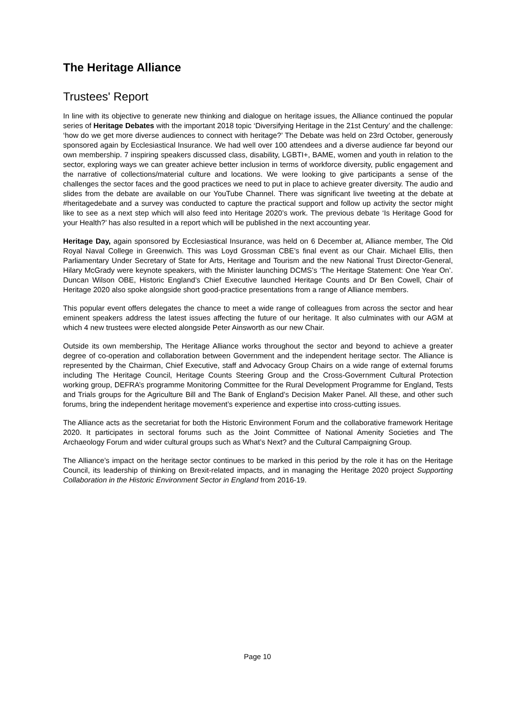The Heritage Alliance
Trustees' Report
In line with its objective to generate new thinking and dialogue on heritage issues, the Alliance continued the popular series of Heritage Debates with the important 2018 topic ‘Diversifying Heritage in the 21st Century’ and the challenge: ‘how do we get more diverse audiences to connect with heritage?’ The Debate was held on 23rd October, generously sponsored again by Ecclesiastical Insurance. We had well over 100 attendees and a diverse audience far beyond our own membership. 7 inspiring speakers discussed class, disability, LGBTI+, BAME, women and youth in relation to the sector, exploring ways we can greater achieve better inclusion in terms of workforce diversity, public engagement and the narrative of collections/material culture and locations. We were looking to give participants a sense of the challenges the sector faces and the good practices we need to put in place to achieve greater diversity. The audio and slides from the debate are available on our YouTube Channel. There was significant live tweeting at the debate at #heritagedebate and a survey was conducted to capture the practical support and follow up activity the sector might like to see as a next step which will also feed into Heritage 2020’s work. The previous debate ‘Is Heritage Good for your Health?’ has also resulted in a report which will be published in the next accounting year.
Heritage Day, again sponsored by Ecclesiastical Insurance, was held on 6 December at, Alliance member, The Old Royal Naval College in Greenwich. This was Loyd Grossman CBE’s final event as our Chair. Michael Ellis, then Parliamentary Under Secretary of State for Arts, Heritage and Tourism and the new National Trust Director-General, Hilary McGrady were keynote speakers, with the Minister launching DCMS’s ‘The Heritage Statement: One Year On’. Duncan Wilson OBE, Historic England’s Chief Executive launched Heritage Counts and Dr Ben Cowell, Chair of Heritage 2020 also spoke alongside short good-practice presentations from a range of Alliance members.
This popular event offers delegates the chance to meet a wide range of colleagues from across the sector and hear eminent speakers address the latest issues affecting the future of our heritage. It also culminates with our AGM at which 4 new trustees were elected alongside Peter Ainsworth as our new Chair.
Outside its own membership, The Heritage Alliance works throughout the sector and beyond to achieve a greater degree of co-operation and collaboration between Government and the independent heritage sector. The Alliance is represented by the Chairman, Chief Executive, staff and Advocacy Group Chairs on a wide range of external forums including The Heritage Council, Heritage Counts Steering Group and the Cross-Government Cultural Protection working group, DEFRA’s programme Monitoring Committee for the Rural Development Programme for England, Tests and Trials groups for the Agriculture Bill and The Bank of England’s Decision Maker Panel. All these, and other such forums, bring the independent heritage movement’s experience and expertise into cross-cutting issues.
The Alliance acts as the secretariat for both the Historic Environment Forum and the collaborative framework Heritage 2020. It participates in sectoral forums such as the Joint Committee of National Amenity Societies and The Archaeology Forum and wider cultural groups such as What’s Next? and the Cultural Campaigning Group.
The Alliance’s impact on the heritage sector continues to be marked in this period by the role it has on the Heritage Council, its leadership of thinking on Brexit-related impacts, and in managing the Heritage 2020 project Supporting Collaboration in the Historic Environment Sector in England from 2016-19.
Page 10